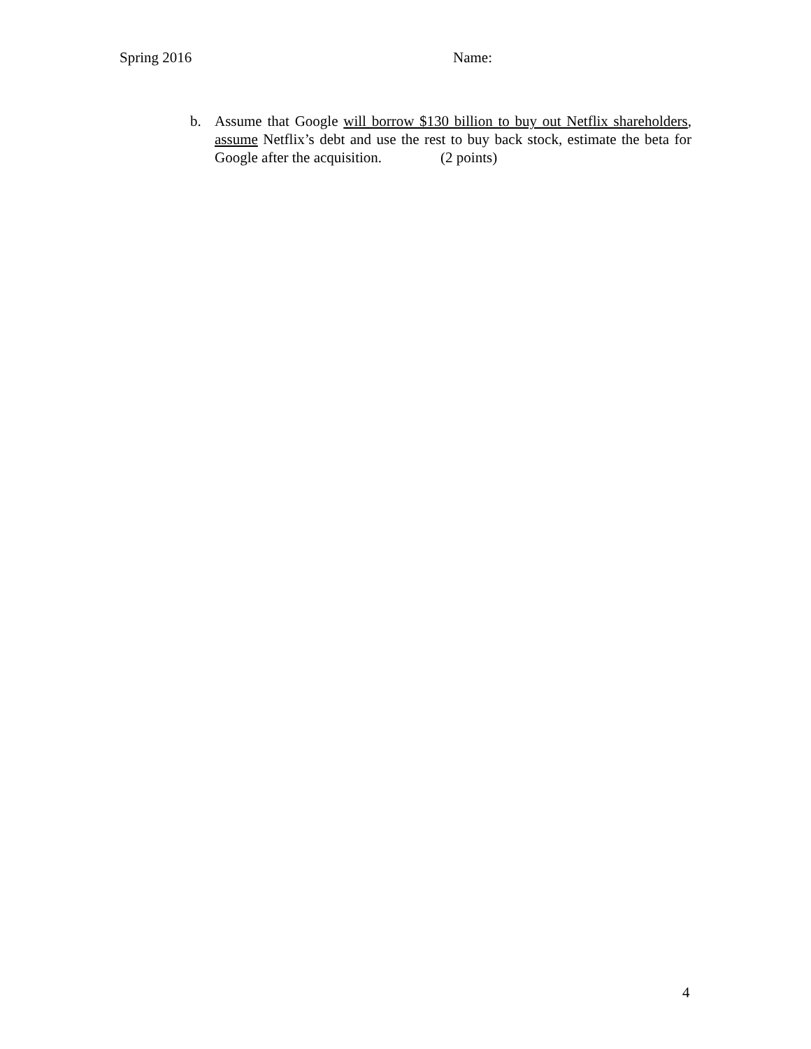Spring 2016 Name:
b. Assume that Google will borrow $130 billion to buy out Netflix shareholders, assume Netflix’s debt and use the rest to buy back stock, estimate the beta for Google after the acquisition. (2 points)
4